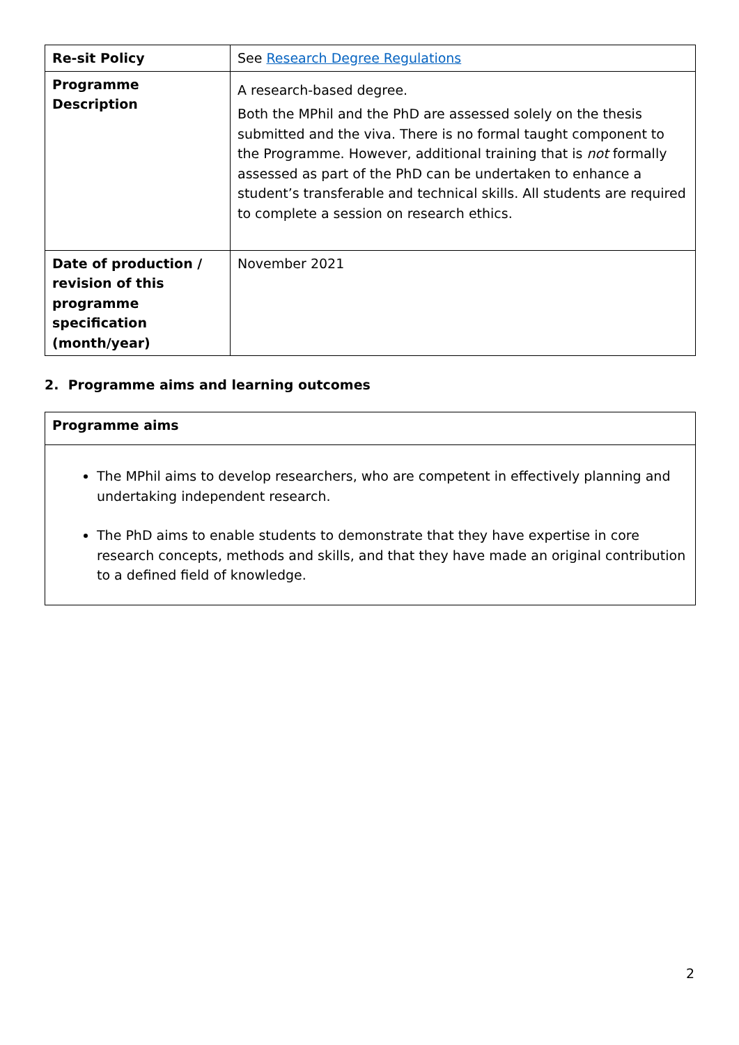| Re-sit Policy | See Research Degree Regulations |
| Programme Description | A research-based degree. Both the MPhil and the PhD are assessed solely on the thesis submitted and the viva. There is no formal taught component to the Programme. However, additional training that is not formally assessed as part of the PhD can be undertaken to enhance a student’s transferable and technical skills. All students are required to complete a session on research ethics. |
| Date of production / revision of this programme specification (month/year) | November 2021 |
2. Programme aims and learning outcomes
| Programme aims |
| The MPhil aims to develop researchers, who are competent in effectively planning and undertaking independent research. The PhD aims to enable students to demonstrate that they have expertise in core research concepts, methods and skills, and that they have made an original contribution to a defined field of knowledge. |
2